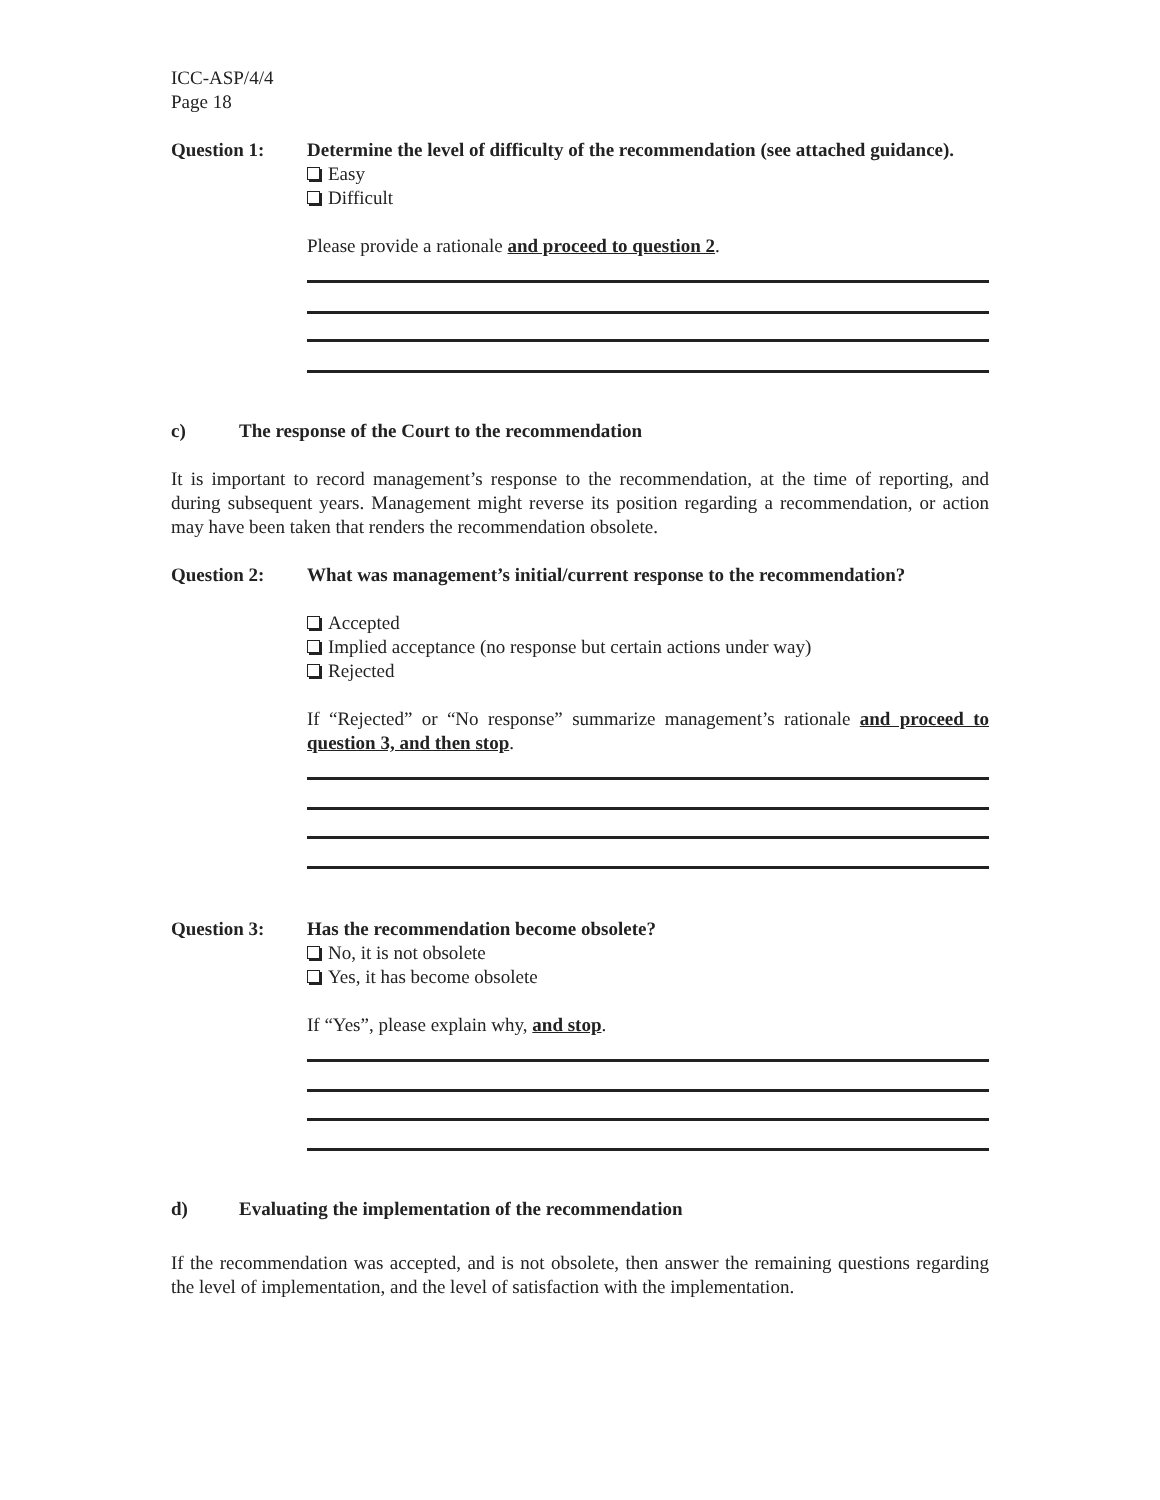ICC-ASP/4/4
Page 18
Question 1: Determine the level of difficulty of the recommendation (see attached guidance).
Easy
Difficult
Please provide a rationale and proceed to question 2.
c) The response of the Court to the recommendation
It is important to record management’s response to the recommendation, at the time of reporting, and during subsequent years. Management might reverse its position regarding a recommendation, or action may have been taken that renders the recommendation obsolete.
Question 2: What was management’s initial/current response to the recommendation?
Accepted
Implied acceptance (no response but certain actions under way)
Rejected
If “Rejected” or “No response” summarize management’s rationale and proceed to question 3, and then stop.
Question 3: Has the recommendation become obsolete?
No, it is not obsolete
Yes, it has become obsolete
If “Yes”, please explain why, and stop.
d) Evaluating the implementation of the recommendation
If the recommendation was accepted, and is not obsolete, then answer the remaining questions regarding the level of implementation, and the level of satisfaction with the implementation.